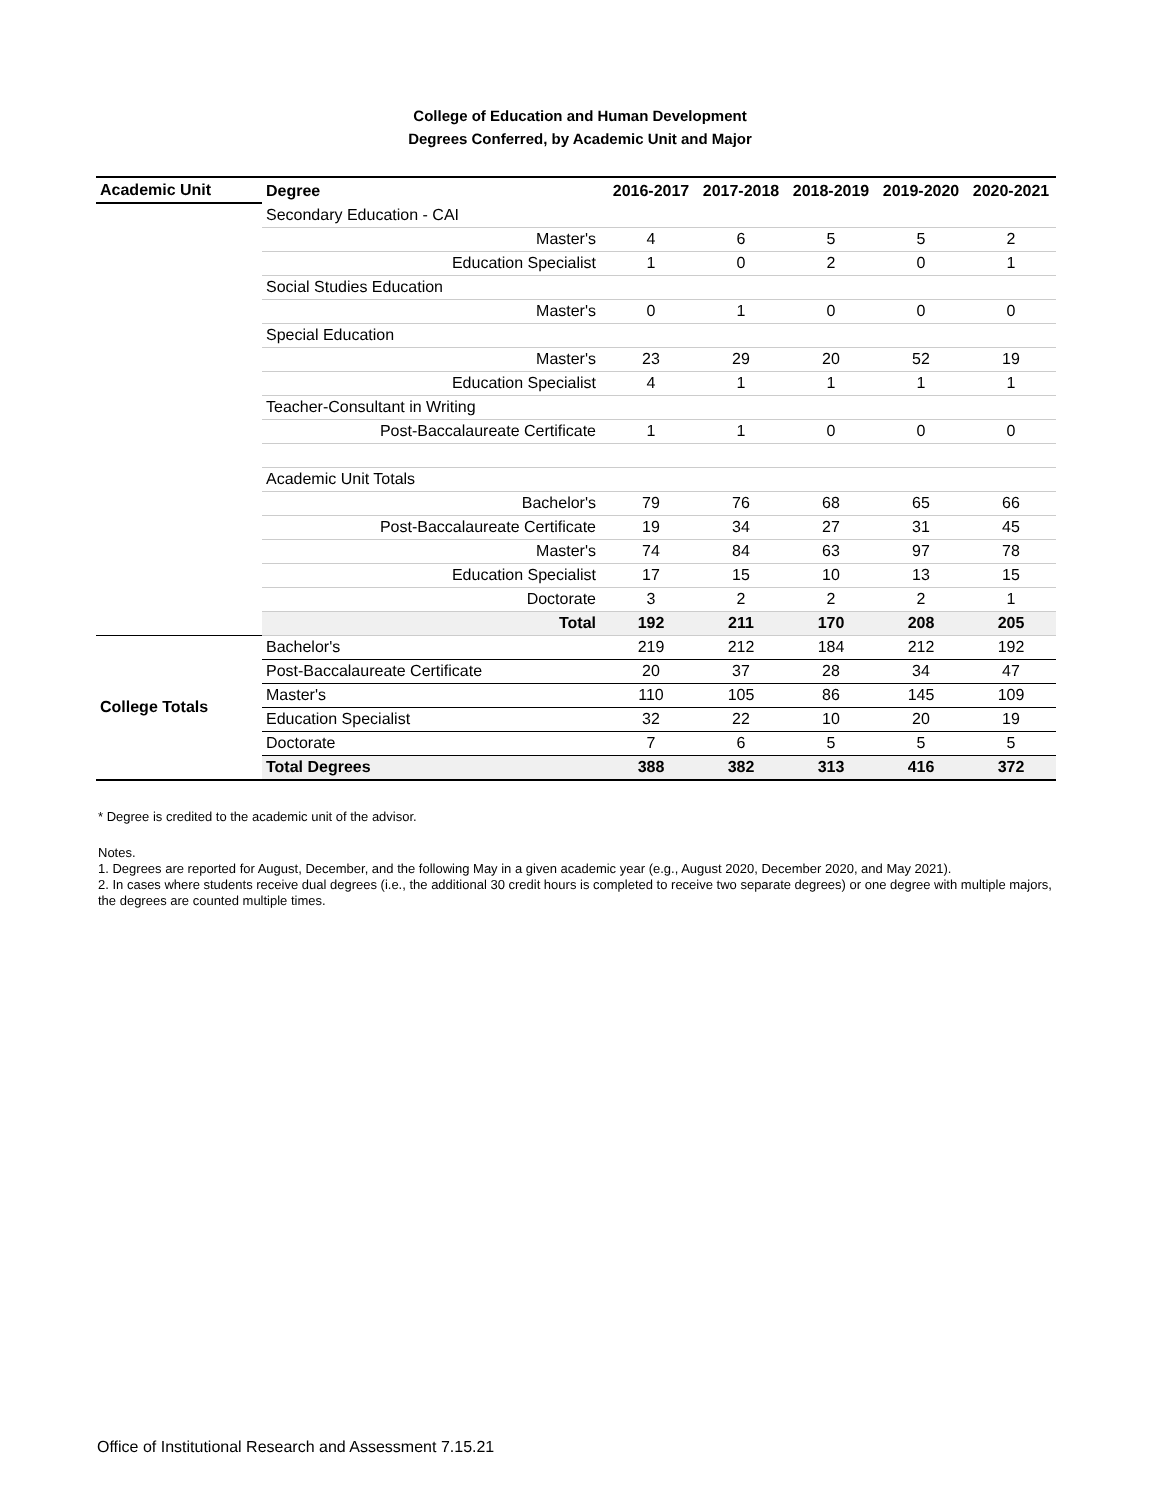College of Education and Human Development
Degrees Conferred, by Academic Unit and Major
| Academic Unit | Degree | 2016-2017 | 2017-2018 | 2018-2019 | 2019-2020 | 2020-2021 |
| --- | --- | --- | --- | --- | --- | --- |
| | Secondary Education - CAI | | | | | |
| | Master's | 4 | 6 | 5 | 5 | 2 |
| | Education Specialist | 1 | 0 | 2 | 0 | 1 |
| | Social Studies Education | | | | | |
| | Master's | 0 | 1 | 0 | 0 | 0 |
| | Special Education | | | | | |
| | Master's | 23 | 29 | 20 | 52 | 19 |
| | Education Specialist | 4 | 1 | 1 | 1 | 1 |
| | Teacher-Consultant in Writing | | | | | |
| | Post-Baccalaureate Certificate | 1 | 1 | 0 | 0 | 0 |
| | Academic Unit Totals | | | | | |
| | Bachelor's | 79 | 76 | 68 | 65 | 66 |
| | Post-Baccalaureate Certificate | 19 | 34 | 27 | 31 | 45 |
| | Master's | 74 | 84 | 63 | 97 | 78 |
| | Education Specialist | 17 | 15 | 10 | 13 | 15 |
| | Doctorate | 3 | 2 | 2 | 2 | 1 |
| | Total | 192 | 211 | 170 | 208 | 205 |
| College Totals | Bachelor's | 219 | 212 | 184 | 212 | 192 |
| | Post-Baccalaureate Certificate | 20 | 37 | 28 | 34 | 47 |
| | Master's | 110 | 105 | 86 | 145 | 109 |
| | Education Specialist | 32 | 22 | 10 | 20 | 19 |
| | Doctorate | 7 | 6 | 5 | 5 | 5 |
| | Total Degrees | 388 | 382 | 313 | 416 | 372 |
* Degree is credited to the academic unit of the advisor.
Notes.
1. Degrees are reported for August, December, and the following May in a given academic year (e.g., August 2020, December 2020, and May 2021).
2. In cases where students receive dual degrees (i.e., the additional 30 credit hours is completed to receive two separate degrees) or one degree with multiple majors, the degrees are counted multiple times.
Office of Institutional Research and Assessment 7.15.21